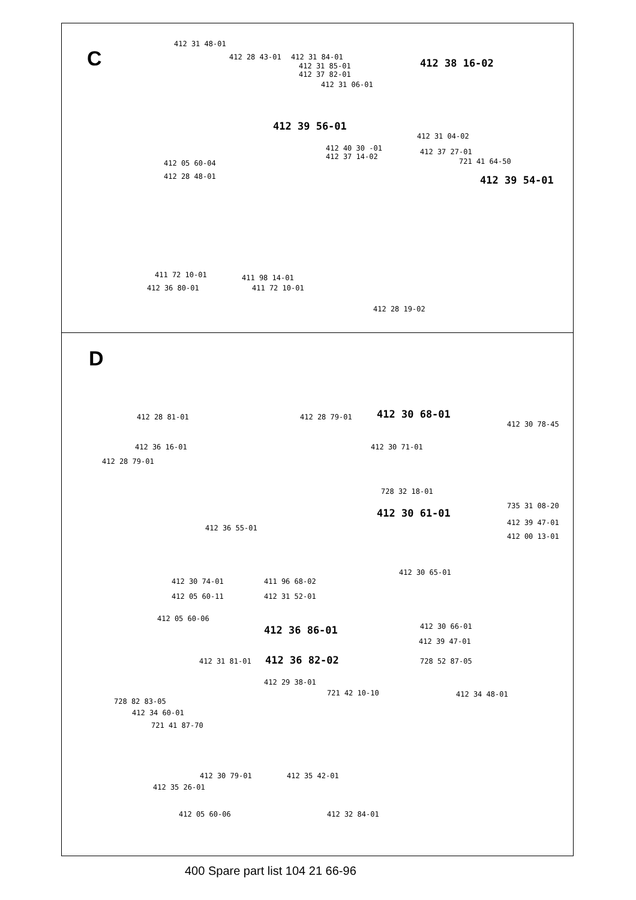C
412 31 48-01
412 28 43-01 412 31 84-01
412 31 85-01
412 37 82-01
412 38 16-02
412 31 06-01
412 39 56-01
412 31 04-02
412 40 30 -01
412 37 14-02
412 37 27-01
721 41 64-50
412 05 60-04
412 28 48-01 412 39 54-01
411 72 10-01 411 98 14-01
412 36 80-01 411 72 10-01
412 28 19-02
D
412 28 81-01 412 28 79-01 412 30 68-01
412 30 78-45
412 36 16-01 412 30 71-01
412 28 79-01
728 32 18-01
735 31 08-20
412 30 61-01
412 36 55-01
412 39 47-01
412 00 13-01
412 30 65-01
412 30 74-01 411 96 68-02
412 05 60-11 412 31 52-01
412 05 60-06
412 36 86-01 412 30 66-01
412 39 47-01
412 36 82-02
412 31 81-01 728 52 87-05
412 29 38-01
721 42 10-10 412 34 48-01
728 82 83-05
412 34 60-01
721 41 87-70
412 30 79-01 412 35 42-01
412 35 26-01
412 05 60-06 412 32 84-01
400 Spare part list 104 21 66-96